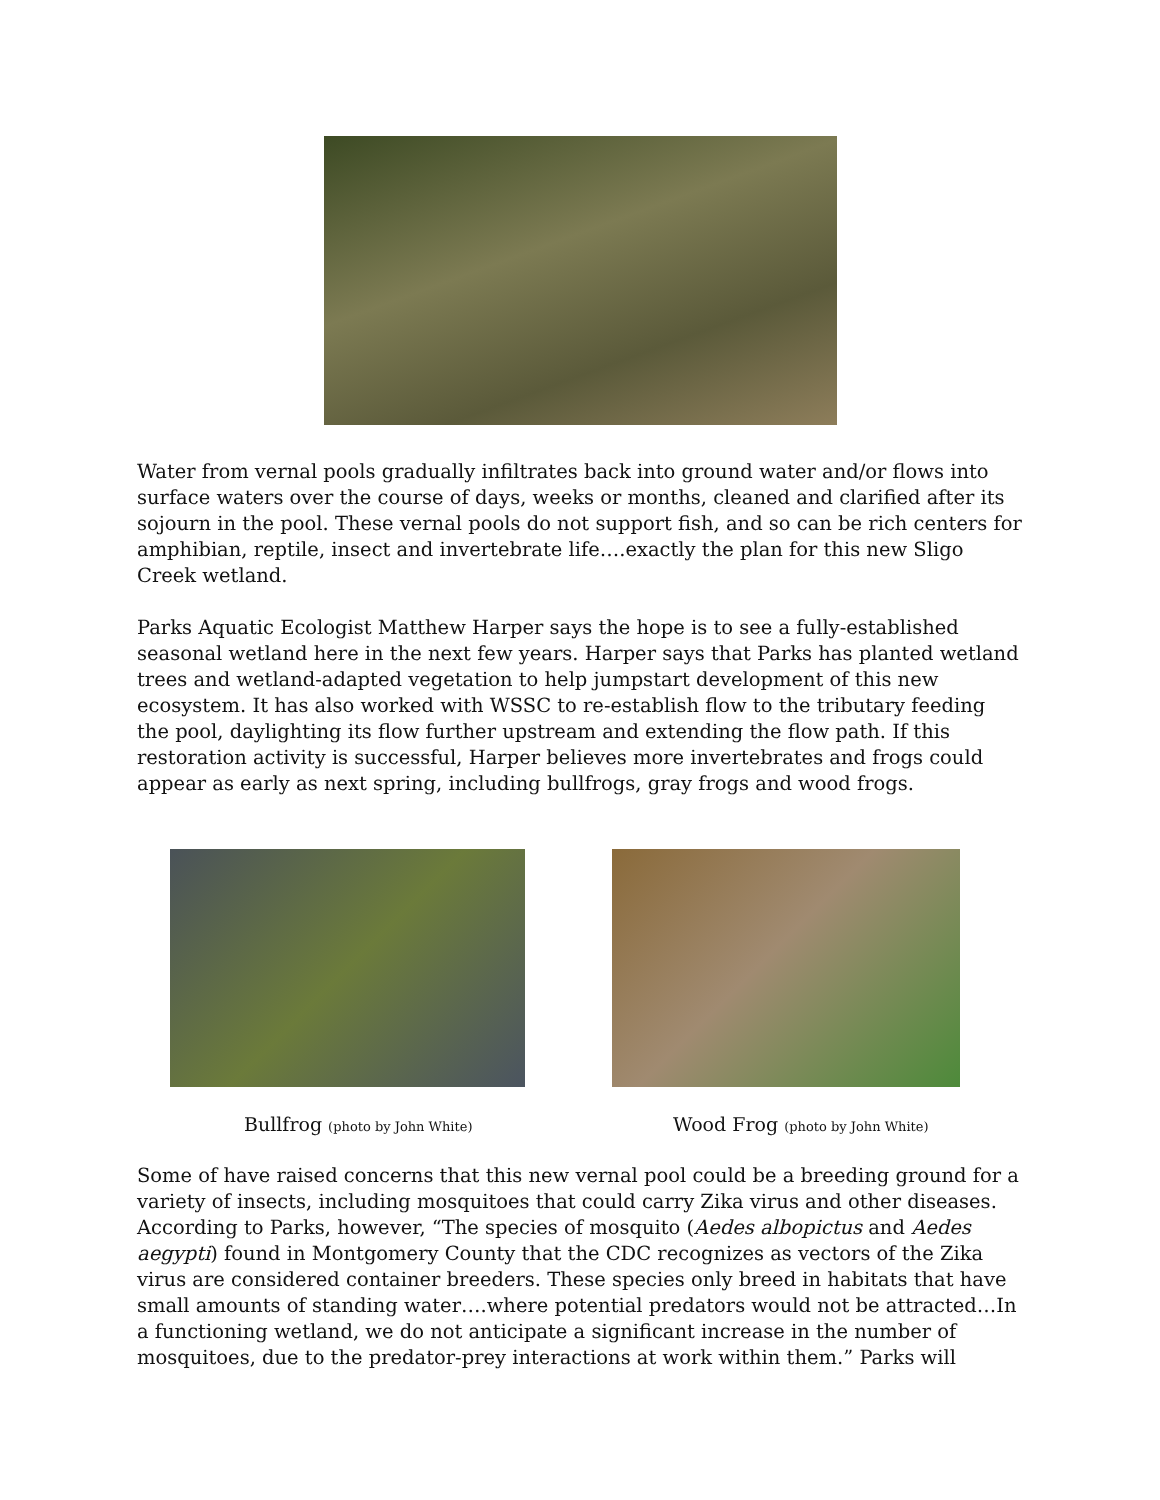Water from vernal pools gradually infiltrates back into ground water and/or flows into surface waters over the course of days, weeks or months, cleaned and clarified after its sojourn in the pool. These vernal pools do not support fish, and so can be rich centers for amphibian, reptile, insect and invertebrate life….exactly the plan for this new Sligo Creek wetland.
Parks Aquatic Ecologist Matthew Harper says the hope is to see a fully-established seasonal wetland here in the next few years. Harper says that Parks has planted wetland trees and wetland-adapted vegetation to help jumpstart development of this new ecosystem. It has also worked with WSSC to re-establish flow to the tributary feeding the pool, daylighting its flow further upstream and extending the flow path. If this restoration activity is successful, Harper believes more invertebrates and frogs could appear as early as next spring, including bullfrogs, gray frogs and wood frogs.
Bullfrog (photo by John White)
Wood Frog (photo by John White)
Some of have raised concerns that this new vernal pool could be a breeding ground for a variety of insects, including mosquitoes that could carry Zika virus and other diseases. According to Parks, however, “The species of mosquito (Aedes albopictus and Aedes aegypti) found in Montgomery County that the CDC recognizes as vectors of the Zika virus are considered container breeders. These species only breed in habitats that have small amounts of standing water….where potential predators would not be attracted…In a functioning wetland, we do not anticipate a significant increase in the number of mosquitoes, due to the predator-prey interactions at work within them.” Parks will